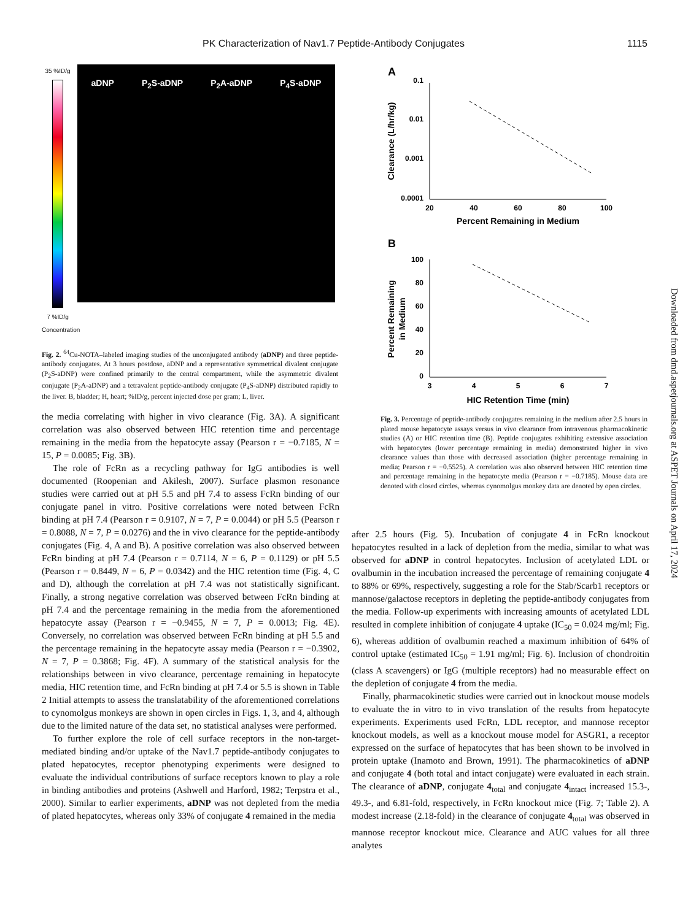PK Characterization of Nav1.7 Peptide-Antibody Conjugates 1115
35 %ID/g
7 %ID/g
Concentration
aDNP P<sub>2</sub>S-aDNP P<sub>2</sub>A-aDNP P<sub>4</sub>S-aDNP
Fig. 2. <sup>64</sup>Cu-NOTA–labeled imaging studies of the unconjugated antibody (aDNP) and three peptide-antibody conjugates. At 3 hours postdose, aDNP and a representative symmetrical divalent conjugate (P<sub>2</sub>S-aDNP) were confined primarily to the central compartment, while the asymmetric divalent conjugate (P<sub>2</sub>A-aDNP) and a tetravalent peptide-antibody conjugate (P<sub>4</sub>S-aDNP) distributed rapidly to the liver. B, bladder; H, heart; %ID/g, percent injected dose per gram; L, liver.
A
0.1
0.01
0.001
0.0001
20
40
60
80
100
Percent Remaining in Medium
Clearance (L/hr/kg)
B
100
80
60
40
20
0
3
4
5
6
7
HIC Retention Time (min)
Percent Remaining
in Medium
Fig. 3. Percentage of peptide-antibody conjugates remaining in the medium after 2.5 hours in plated mouse hepatocyte assays versus in vivo clearance from intravenous pharmacokinetic studies (A) or HIC retention time (B). Peptide conjugates exhibiting extensive association with hepatocytes (lower percentage remaining in media) demonstrated higher in vivo clearance values than those with decreased association (higher percentage remaining in media; Pearson r = −0.5525). A correlation was also observed between HIC retention time and percentage remaining in the hepatocyte media (Pearson r = −0.7185). Mouse data are denoted with closed circles, whereas cynomolgus monkey data are denoted by open circles.
the media correlating with higher in vivo clearance (Fig. 3A). A significant correlation was also observed between HIC retention time and percentage remaining in the media from the hepatocyte assay (Pearson r = −0.7185, N = 15, P = 0.0085; Fig. 3B).
The role of FcRn as a recycling pathway for IgG antibodies is well documented (Roopenian and Akilesh, 2007). Surface plasmon resonance studies were carried out at pH 5.5 and pH 7.4 to assess FcRn binding of our conjugate panel in vitro. Positive correlations were noted between FcRn binding at pH 7.4 (Pearson r = 0.9107, N = 7, P = 0.0044) or pH 5.5 (Pearson r = 0.8088, N = 7, P = 0.0276) and the in vivo clearance for the peptide-antibody conjugates (Fig. 4, A and B). A positive correlation was also observed between FcRn binding at pH 7.4 (Pearson r = 0.7114, N = 6, P = 0.1129) or pH 5.5 (Pearson r = 0.8449, N = 6, P = 0.0342) and the HIC retention time (Fig. 4, C and D), although the correlation at pH 7.4 was not statistically significant. Finally, a strong negative correlation was observed between FcRn binding at pH 7.4 and the percentage remaining in the media from the aforementioned hepatocyte assay (Pearson r = −0.9455, N = 7, P = 0.0013; Fig. 4E). Conversely, no correlation was observed between FcRn binding at pH 5.5 and the percentage remaining in the hepatocyte assay media (Pearson r = −0.3902, N = 7, P = 0.3868; Fig. 4F). A summary of the statistical analysis for the relationships between in vivo clearance, percentage remaining in hepatocyte media, HIC retention time, and FcRn binding at pH 7.4 or 5.5 is shown in Table 2 Initial attempts to assess the translatability of the aforementioned correlations to cynomolgus monkeys are shown in open circles in Figs. 1, 3, and 4, although due to the limited nature of the data set, no statistical analyses were performed.
To further explore the role of cell surface receptors in the non-target-mediated binding and/or uptake of the Nav1.7 peptide-antibody conjugates to plated hepatocytes, receptor phenotyping experiments were designed to evaluate the individual contributions of surface receptors known to play a role in binding antibodies and proteins (Ashwell and Harford, 1982; Terpstra et al., 2000). Similar to earlier experiments, aDNP was not depleted from the media of plated hepatocytes, whereas only 33% of conjugate 4 remained in the media
after 2.5 hours (Fig. 5). Incubation of conjugate 4 in FcRn knockout hepatocytes resulted in a lack of depletion from the media, similar to what was observed for aDNP in control hepatocytes. Inclusion of acetylated LDL or ovalbumin in the incubation increased the percentage of remaining conjugate 4 to 88% or 69%, respectively, suggesting a role for the Stab/Scarb1 receptors or mannose/galactose receptors in depleting the peptide-antibody conjugates from the media. Follow-up experiments with increasing amounts of acetylated LDL resulted in complete inhibition of conjugate 4 uptake (IC<sub>50</sub> = 0.024 mg/ml; Fig. 6), whereas addition of ovalbumin reached a maximum inhibition of 64% of control uptake (estimated IC<sub>50</sub> = 1.91 mg/ml; Fig. 6). Inclusion of chondroitin (class A scavengers) or IgG (multiple receptors) had no measurable effect on the depletion of conjugate 4 from the media.
Finally, pharmacokinetic studies were carried out in knockout mouse models to evaluate the in vitro to in vivo translation of the results from hepatocyte experiments. Experiments used FcRn, LDL receptor, and mannose receptor knockout models, as well as a knockout mouse model for ASGR1, a receptor expressed on the surface of hepatocytes that has been shown to be involved in protein uptake (Inamoto and Brown, 1991). The pharmacokinetics of aDNP and conjugate 4 (both total and intact conjugate) were evaluated in each strain. The clearance of aDNP, conjugate 4<sub>total</sub> and conjugate 4<sub>intact</sub> increased 15.3-, 49.3-, and 6.81-fold, respectively, in FcRn knockout mice (Fig. 7; Table 2). A modest increase (2.18-fold) in the clearance of conjugate 4<sub>total</sub> was observed in mannose receptor knockout mice. Clearance and AUC values for all three analytes
Downloaded from dmd.aspetjournals.org at ASPET Journals on April 17, 2024